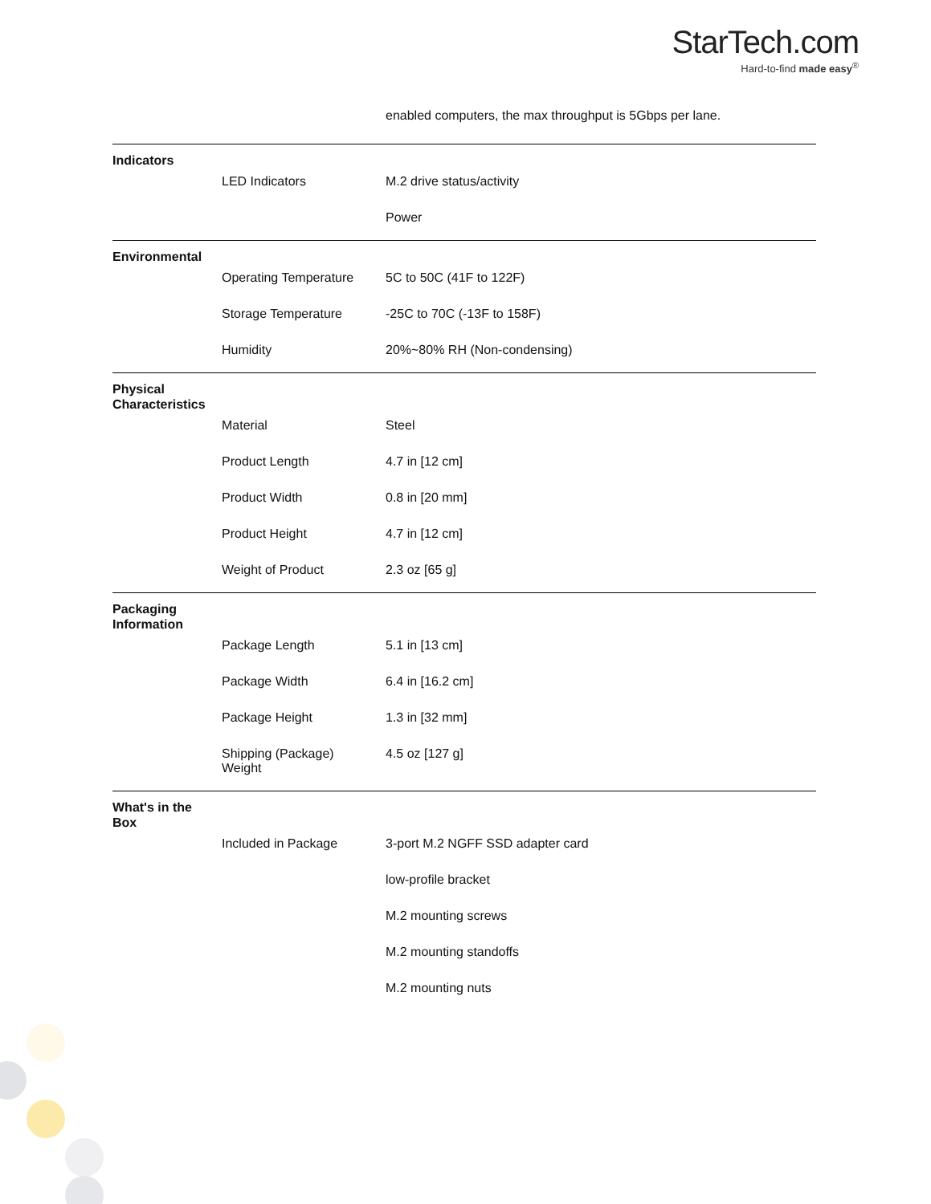StarTech.com
Hard-to-find made easy<sup>®</sup>
enabled computers, the max throughput is 5Gbps per lane.
| Indicators | | |
| | LED Indicators | M.2 drive status/activity |
| | | Power |
| Environmental | | |
| | Operating Temperature | 5C to 50C (41F to 122F) |
| | Storage Temperature | -25C to 70C (-13F to 158F) |
| | Humidity | 20%~80% RH (Non-condensing) |
| Physical Characteristics | | |
| | Material | Steel |
| | Product Length | 4.7 in [12 cm] |
| | Product Width | 0.8 in [20 mm] |
| | Product Height | 4.7 in [12 cm] |
| | Weight of Product | 2.3 oz [65 g] |
| Packaging Information | | |
| | Package Length | 5.1 in [13 cm] |
| | Package Width | 6.4 in [16.2 cm] |
| | Package Height | 1.3 in [32 mm] |
| | Shipping (Package) Weight | 4.5 oz [127 g] |
| What's in the Box | | |
| | Included in Package | 3-port M.2 NGFF SSD adapter card |
| | | low-profile bracket |
| | | M.2 mounting screws |
| | | M.2 mounting standoffs |
| | | M.2 mounting nuts |